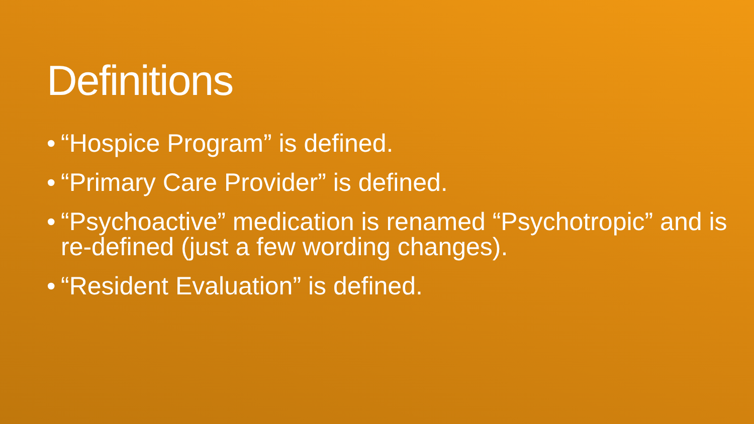Definitions
• “Hospice Program” is defined.
• “Primary Care Provider” is defined.
• “Psychoactive” medication is renamed “Psychotropic” and is re-defined (just a few wording changes).
• “Resident Evaluation” is defined.